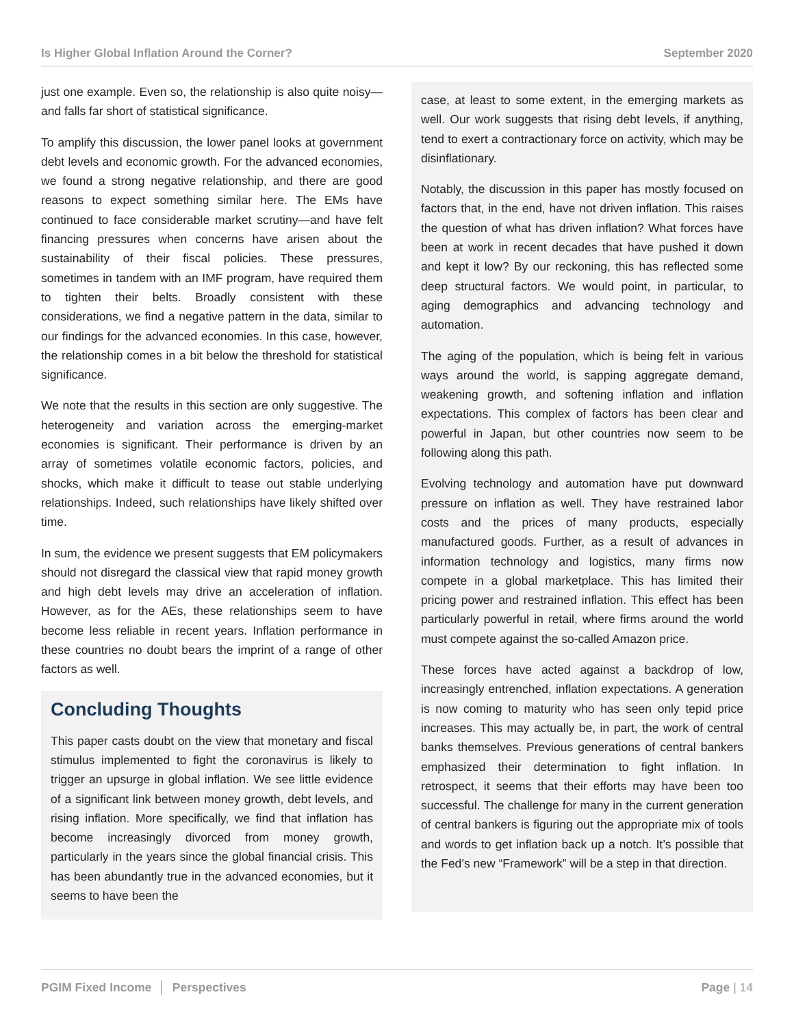Is Higher Global Inflation Around the Corner? September 2020
just one example. Even so, the relationship is also quite noisy—and falls far short of statistical significance.
To amplify this discussion, the lower panel looks at government debt levels and economic growth. For the advanced economies, we found a strong negative relationship, and there are good reasons to expect something similar here. The EMs have continued to face considerable market scrutiny—and have felt financing pressures when concerns have arisen about the sustainability of their fiscal policies. These pressures, sometimes in tandem with an IMF program, have required them to tighten their belts. Broadly consistent with these considerations, we find a negative pattern in the data, similar to our findings for the advanced economies. In this case, however, the relationship comes in a bit below the threshold for statistical significance.
We note that the results in this section are only suggestive. The heterogeneity and variation across the emerging-market economies is significant. Their performance is driven by an array of sometimes volatile economic factors, policies, and shocks, which make it difficult to tease out stable underlying relationships. Indeed, such relationships have likely shifted over time.
In sum, the evidence we present suggests that EM policymakers should not disregard the classical view that rapid money growth and high debt levels may drive an acceleration of inflation. However, as for the AEs, these relationships seem to have become less reliable in recent years. Inflation performance in these countries no doubt bears the imprint of a range of other factors as well.
Concluding Thoughts
This paper casts doubt on the view that monetary and fiscal stimulus implemented to fight the coronavirus is likely to trigger an upsurge in global inflation. We see little evidence of a significant link between money growth, debt levels, and rising inflation. More specifically, we find that inflation has become increasingly divorced from money growth, particularly in the years since the global financial crisis. This has been abundantly true in the advanced economies, but it seems to have been the
case, at least to some extent, in the emerging markets as well. Our work suggests that rising debt levels, if anything, tend to exert a contractionary force on activity, which may be disinflationary.
Notably, the discussion in this paper has mostly focused on factors that, in the end, have not driven inflation. This raises the question of what has driven inflation? What forces have been at work in recent decades that have pushed it down and kept it low? By our reckoning, this has reflected some deep structural factors. We would point, in particular, to aging demographics and advancing technology and automation.
The aging of the population, which is being felt in various ways around the world, is sapping aggregate demand, weakening growth, and softening inflation and inflation expectations. This complex of factors has been clear and powerful in Japan, but other countries now seem to be following along this path.
Evolving technology and automation have put downward pressure on inflation as well. They have restrained labor costs and the prices of many products, especially manufactured goods. Further, as a result of advances in information technology and logistics, many firms now compete in a global marketplace. This has limited their pricing power and restrained inflation. This effect has been particularly powerful in retail, where firms around the world must compete against the so-called Amazon price.
These forces have acted against a backdrop of low, increasingly entrenched, inflation expectations. A generation is now coming to maturity who has seen only tepid price increases. This may actually be, in part, the work of central banks themselves. Previous generations of central bankers emphasized their determination to fight inflation. In retrospect, it seems that their efforts may have been too successful. The challenge for many in the current generation of central bankers is figuring out the appropriate mix of tools and words to get inflation back up a notch. It’s possible that the Fed’s new “Framework” will be a step in that direction.
PGIM Fixed Income │ Perspectives Page | 14